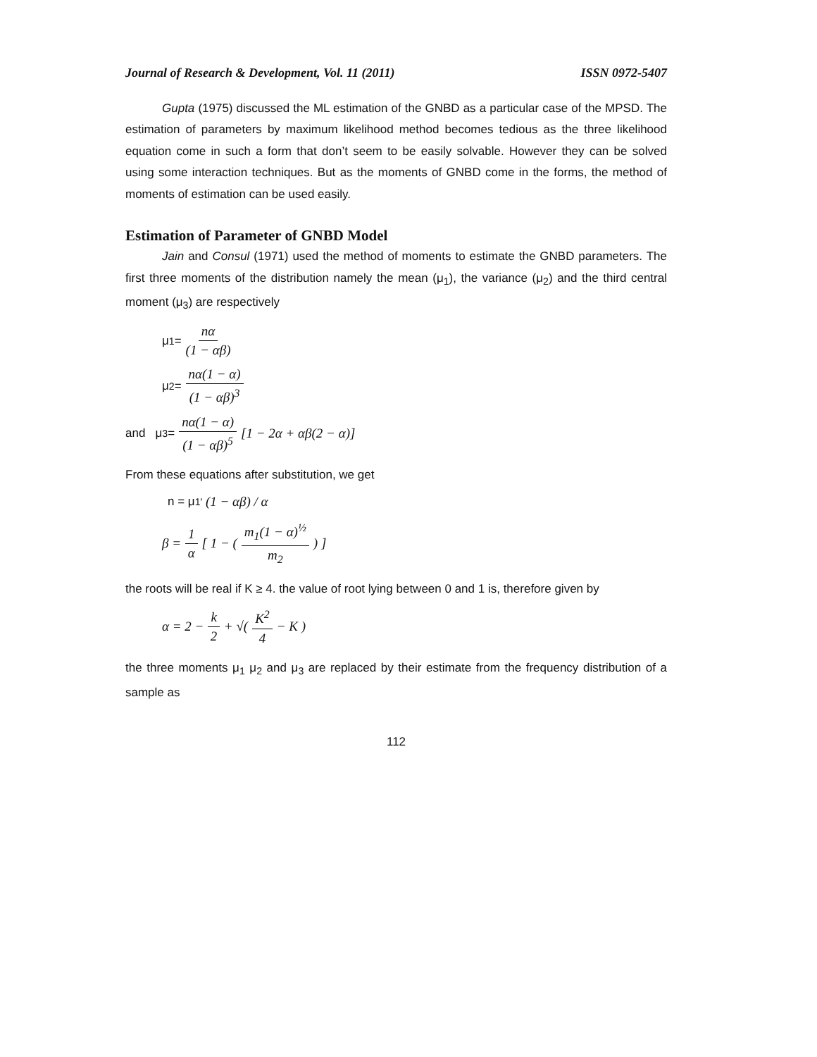Journal of Research & Development, Vol. 11 (2011) ISSN 0972-5407
Gupta (1975) discussed the ML estimation of the GNBD as a particular case of the MPSD. The estimation of parameters by maximum likelihood method becomes tedious as the three likelihood equation come in such a form that don’t seem to be easily solvable. However they can be solved using some interaction techniques. But as the moments of GNBD come in the forms, the method of moments of estimation can be used easily.
Estimation of Parameter of GNBD Model
Jain and Consul (1971) used the method of moments to estimate the GNBD parameters. The first three moments of the distribution namely the mean (μ<sub>1</sub>), the variance (μ<sub>2</sub>) and the third central moment (μ<sub>3</sub>) are respectively
μ<sub>1</sub> = nα (1 − αβ)
μ<sub>2</sub> = nα(1 − α) (1 − αβ)<sup>3</sup>
and μ<sub>3</sub> = nα(1 − α) (1 − αβ)<sup>5</sup> [1 − 2α + αβ(2 − α)]
From these equations after substitution, we get
n = μ<sub>1</sub><sup>′</sup> (1 − αβ) / α
β = 1 α [ 1 − (m<sub>1</sub>(1 − α)<sup>½</sup> m<sub>2</sub>) ]
the roots will be real if K ≥ 4. the value of root lying between 0 and 1 is, therefore given by
α = 2 − k 2 + √(K<sup>2</sup> 4 − K )
the three moments μ<sub>1</sub> μ<sub>2</sub> and μ<sub>3</sub> are replaced by their estimate from the frequency distribution of a sample as
112